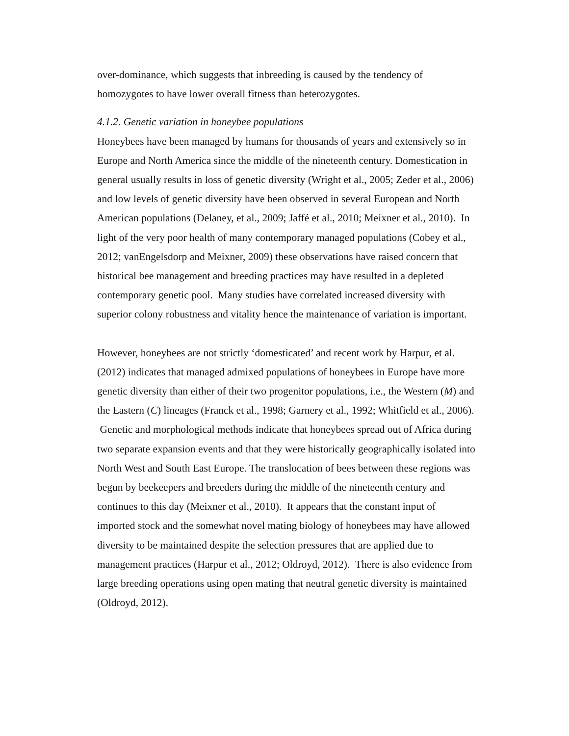over-dominance, which suggests that inbreeding is caused by the tendency of homozygotes to have lower overall fitness than heterozygotes.
4.1.2. Genetic variation in honeybee populations
Honeybees have been managed by humans for thousands of years and extensively so in Europe and North America since the middle of the nineteenth century. Domestication in general usually results in loss of genetic diversity (Wright et al., 2005; Zeder et al., 2006) and low levels of genetic diversity have been observed in several European and North American populations (Delaney, et al., 2009; Jaffé et al., 2010; Meixner et al., 2010). In light of the very poor health of many contemporary managed populations (Cobey et al., 2012; vanEngelsdorp and Meixner, 2009) these observations have raised concern that historical bee management and breeding practices may have resulted in a depleted contemporary genetic pool. Many studies have correlated increased diversity with superior colony robustness and vitality hence the maintenance of variation is important.
However, honeybees are not strictly ‘domesticated’ and recent work by Harpur, et al. (2012) indicates that managed admixed populations of honeybees in Europe have more genetic diversity than either of their two progenitor populations, i.e., the Western (M) and the Eastern (C) lineages (Franck et al., 1998; Garnery et al., 1992; Whitfield et al., 2006). Genetic and morphological methods indicate that honeybees spread out of Africa during two separate expansion events and that they were historically geographically isolated into North West and South East Europe. The translocation of bees between these regions was begun by beekeepers and breeders during the middle of the nineteenth century and continues to this day (Meixner et al., 2010). It appears that the constant input of imported stock and the somewhat novel mating biology of honeybees may have allowed diversity to be maintained despite the selection pressures that are applied due to management practices (Harpur et al., 2012; Oldroyd, 2012). There is also evidence from large breeding operations using open mating that neutral genetic diversity is maintained (Oldroyd, 2012).